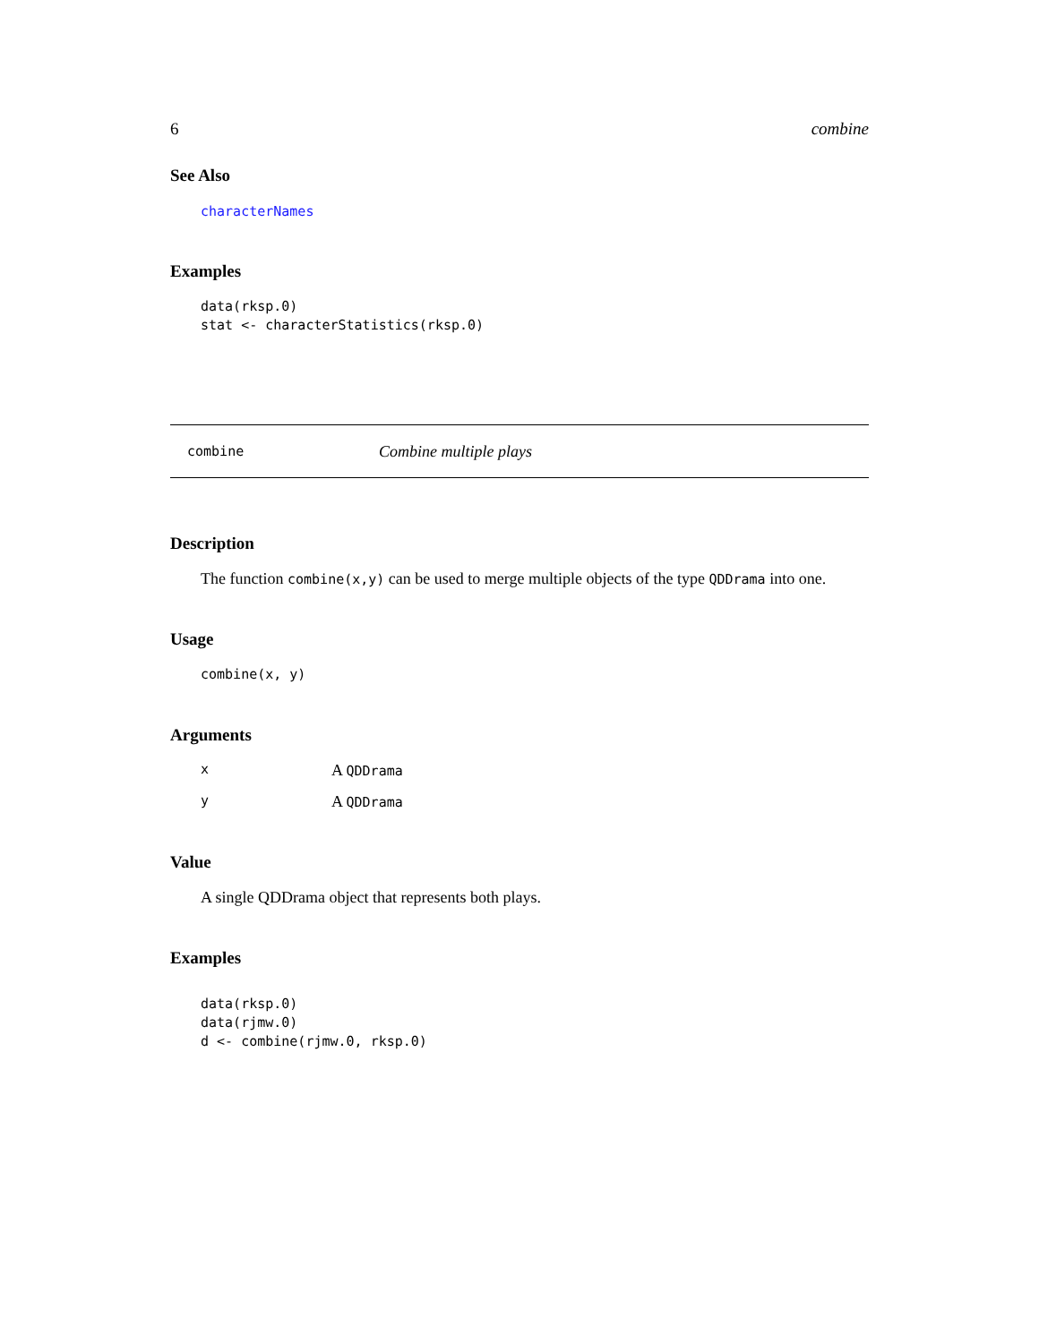6 combine
See Also
characterNames
Examples
data(rksp.0)
stat <- characterStatistics(rksp.0)
combine Combine multiple plays
Description
The function combine(x,y) can be used to merge multiple objects of the type QDDrama into one.
Usage
combine(x, y)
Arguments
x A QDDrama
y A QDDrama
Value
A single QDDrama object that represents both plays.
Examples
data(rksp.0)
data(rjmw.0)
d <- combine(rjmw.0, rksp.0)